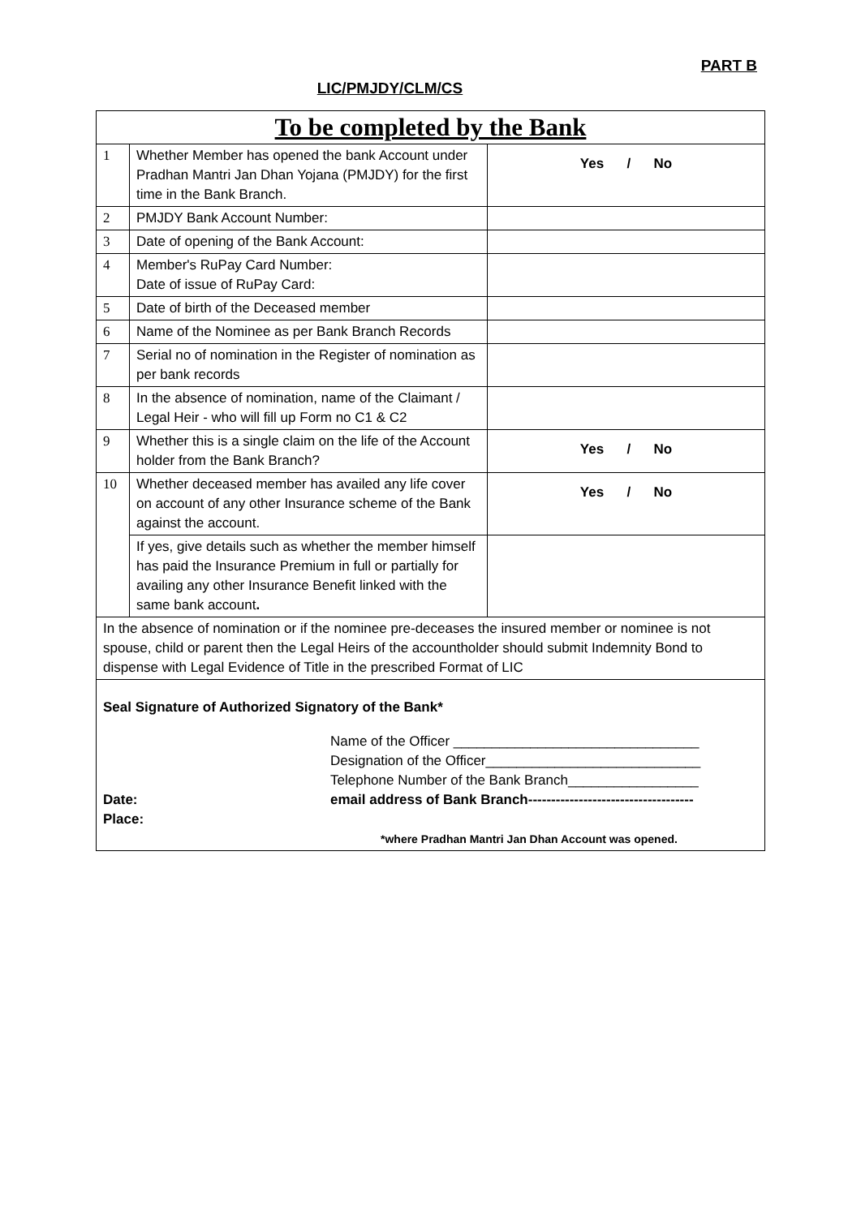PART B
LIC/PMJDY/CLM/CS
| To be completed by the Bank | | |
| 1 | Whether Member has opened the bank Account under Pradhan Mantri Jan Dhan Yojana (PMJDY) for the first time in the Bank Branch. | Yes / No |
| 2 | PMJDY Bank Account Number: | |
| 3 | Date of opening of the Bank Account: | |
| 4 | Member's RuPay Card Number: Date of issue of RuPay Card: | |
| 5 | Date of birth of the Deceased member | |
| 6 | Name of the Nominee as per Bank Branch Records | |
| 7 | Serial no of nomination in the Register of nomination as per bank records | |
| 8 | In the absence of nomination, name of the Claimant / Legal Heir - who will fill up Form no C1 & C2 | |
| 9 | Whether this is a single claim on the life of the Account holder from the Bank Branch? | Yes / No |
| 10 | Whether deceased member has availed any life cover on account of any other Insurance scheme of the Bank against the account. | Yes / No |
| | If yes, give details such as whether the member himself has paid the Insurance Premium in full or partially for availing any other Insurance Benefit linked with the same bank account . | |
| In the absence of nomination or if the nominee pre-deceases the insured member or nominee is not spouse, child or parent then the Legal Heirs of the accountholder should submit Indemnity Bond to dispense with Legal Evidence of Title in the prescribed Format of LIC | | |
| Seal Signature of Authorized Signatory of the Bank* Name of the Officer ________________________________ Designation of the Officer____________________________ Telephone Number of the Bank Branch_________________ Date: email address of Bank Branch------------------------------------ Place: *where Pradhan Mantri Jan Dhan Account was opened. | | |